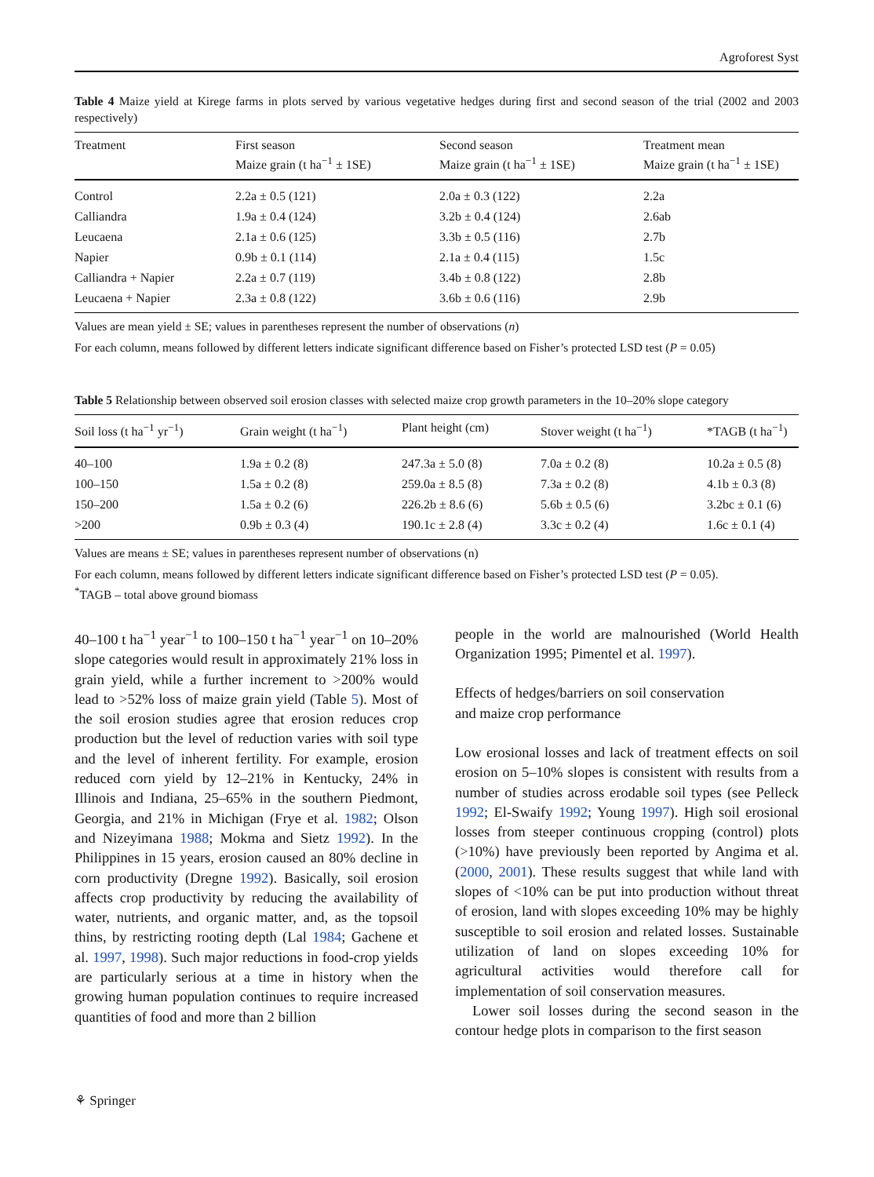Agroforest Syst
Table 4 Maize yield at Kirege farms in plots served by various vegetative hedges during first and second season of the trial (2002 and 2003 respectively)
| Treatment | First season Maize grain (t ha<sup>−1</sup> ± 1SE) | Second season Maize grain (t ha<sup>−1</sup> ± 1SE) | Treatment mean Maize grain (t ha<sup>−1</sup> ± 1SE) |
| --- | --- | --- | --- |
| Control | 2.2a ± 0.5 (121) | 2.0a ± 0.3 (122) | 2.2a |
| Calliandra | 1.9a ± 0.4 (124) | 3.2b ± 0.4 (124) | 2.6ab |
| Leucaena | 2.1a ± 0.6 (125) | 3.3b ± 0.5 (116) | 2.7b |
| Napier | 0.9b ± 0.1 (114) | 2.1a ± 0.4 (115) | 1.5c |
| Calliandra + Napier | 2.2a ± 0.7 (119) | 3.4b ± 0.8 (122) | 2.8b |
| Leucaena + Napier | 2.3a ± 0.8 (122) | 3.6b ± 0.6 (116) | 2.9b |
Values are mean yield ± SE; values in parentheses represent the number of observations (n)
For each column, means followed by different letters indicate significant difference based on Fisher’s protected LSD test (P = 0.05)
Table 5 Relationship between observed soil erosion classes with selected maize crop growth parameters in the 10–20% slope category
| Soil loss (t ha<sup>−1</sup> yr<sup>−1</sup>) | Grain weight (t ha<sup>−1</sup>) | Plant height (cm) | Stover weight (t ha<sup>−1</sup>) | *TAGB (t ha<sup>−1</sup>) |
| --- | --- | --- | --- | --- |
| 40–100 | 1.9a ± 0.2 (8) | 247.3a ± 5.0 (8) | 7.0a ± 0.2 (8) | 10.2a ± 0.5 (8) |
| 100–150 | 1.5a ± 0.2 (8) | 259.0a ± 8.5 (8) | 7.3a ± 0.2 (8) | 4.1b ± 0.3 (8) |
| 150–200 | 1.5a ± 0.2 (6) | 226.2b ± 8.6 (6) | 5.6b ± 0.5 (6) | 3.2bc ± 0.1 (6) |
| >200 | 0.9b ± 0.3 (4) | 190.1c ± 2.8 (4) | 3.3c ± 0.2 (4) | 1.6c ± 0.1 (4) |
Values are means ± SE; values in parentheses represent number of observations (n)
For each column, means followed by different letters indicate significant difference based on Fisher’s protected LSD test (P = 0.05).
<sup>*</sup> TAGB – total above ground biomass
40–100 t ha<sup>−1</sup> year<sup>−1</sup> to 100–150 t ha<sup>−1</sup> year<sup>−1</sup> on 10–20% slope categories would result in approximately 21% loss in grain yield, while a further increment to >200% would lead to >52% loss of maize grain yield (Table 5). Most of the soil erosion studies agree that erosion reduces crop production but the level of reduction varies with soil type and the level of inherent fertility. For example, erosion reduced corn yield by 12–21% in Kentucky, 24% in Illinois and Indiana, 25–65% in the southern Piedmont, Georgia, and 21% in Michigan (Frye et al. 1982; Olson and Nizeyimana 1988; Mokma and Sietz 1992). In the Philippines in 15 years, erosion caused an 80% decline in corn productivity (Dregne 1992). Basically, soil erosion affects crop productivity by reducing the availability of water, nutrients, and organic matter, and, as the topsoil thins, by restricting rooting depth (Lal 1984; Gachene et al. 1997, 1998). Such major reductions in food-crop yields are particularly serious at a time in history when the growing human population continues to require increased quantities of food and more than 2 billion
people in the world are malnourished (World Health Organization 1995; Pimentel et al. 1997).
Effects of hedges/barriers on soil conservation
and maize crop performance
Low erosional losses and lack of treatment effects on soil erosion on 5–10% slopes is consistent with results from a number of studies across erodable soil types (see Pelleck 1992; El-Swaify 1992; Young 1997). High soil erosional losses from steeper continuous cropping (control) plots (>10%) have previously been reported by Angima et al. (2000, 2001). These results suggest that while land with slopes of <10% can be put into production without threat of erosion, land with slopes exceeding 10% may be highly susceptible to soil erosion and related losses. Sustainable utilization of land on slopes exceeding 10% for agricultural activities would therefore call for implementation of soil conservation measures.
Lower soil losses during the second season in the contour hedge plots in comparison to the first season
⚘ Springer